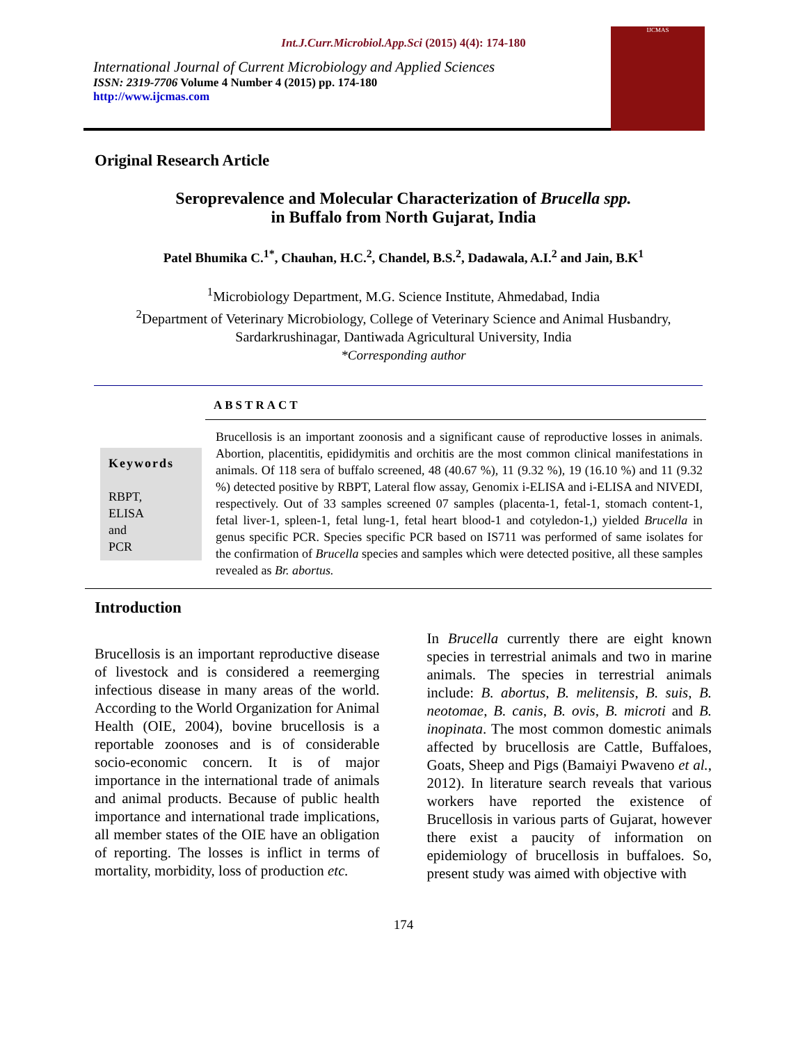Int.J.Curr.Microbiol.App.Sci (2015) 4(4): 174-180
International Journal of Current Microbiology and Applied Sciences
ISSN: 2319-7706 Volume 4 Number 4 (2015) pp. 174-180
http://www.ijcmas.com
IJCMAS
Original Research Article
Seroprevalence and Molecular Characterization of Brucella spp.
in Buffalo from North Gujarat, India
Patel Bhumika C.<sup>1*</sup>, Chauhan, H.C.<sup>2</sup>, Chandel, B.S.<sup>2</sup>, Dadawala, A.I.<sup>2</sup> and Jain, B.K<sup>1</sup>
<sup>1</sup> Microbiology Department, M.G. Science Institute, Ahmedabad, India
<sup>2</sup> Department of Veterinary Microbiology, College of Veterinary Science and Animal Husbandry,
Sardarkrushinagar, Dantiwada Agricultural University, India
*Corresponding author
ABSTRACT
Keywords
RBPT,
ELISA
and
PCR
Brucellosis is an important zoonosis and a significant cause of reproductive losses in animals. Abortion, placentitis, epididymitis and orchitis are the most common clinical manifestations in animals. Of 118 sera of buffalo screened, 48 (40.67 %), 11 (9.32 %), 19 (16.10 %) and 11 (9.32 %) detected positive by RBPT, Lateral flow assay, Genomix i-ELISA and i-ELISA and NIVEDI, respectively. Out of 33 samples screened 07 samples (placenta-1, fetal-1, stomach content-1, fetal liver-1, spleen-1, fetal lung-1, fetal heart blood-1 and cotyledon-1,) yielded Brucella in genus specific PCR. Species specific PCR based on IS711 was performed of same isolates for the confirmation of Brucella species and samples which were detected positive, all these samples revealed as Br. abortus.
Introduction
Brucellosis is an important reproductive disease of livestock and is considered a reemerging infectious disease in many areas of the world. According to the World Organization for Animal Health (OIE, 2004), bovine brucellosis is a reportable zoonoses and is of considerable socio-economic concern. It is of major importance in the international trade of animals and animal products. Because of public health importance and international trade implications, all member states of the OIE have an obligation of reporting. The losses is inflict in terms of mortality, morbidity, loss of production etc.
In Brucella currently there are eight known species in terrestrial animals and two in marine animals. The species in terrestrial animals include: B. abortus, B. melitensis, B. suis, B. neotomae, B. canis, B. ovis, B. microti and B. inopinata. The most common domestic animals affected by brucellosis are Cattle, Buffaloes, Goats, Sheep and Pigs (Bamaiyi Pwaveno et al., 2012). In literature search reveals that various workers have reported the existence of Brucellosis in various parts of Gujarat, however there exist a paucity of information on epidemiology of brucellosis in buffaloes. So, present study was aimed with objective with
174